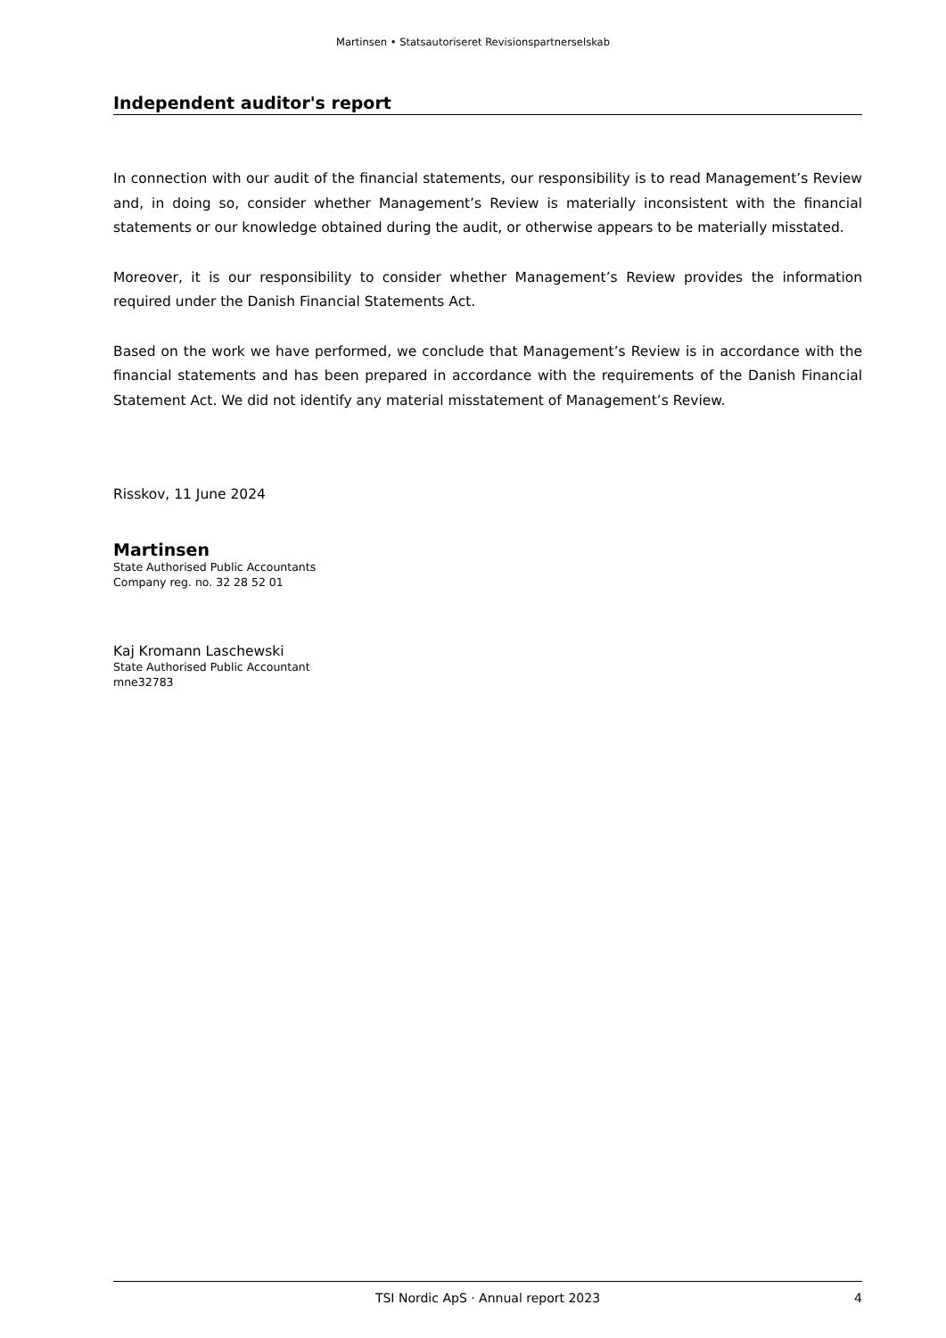Martinsen • Statsautoriseret Revisionspartnerselskab
Independent auditor's report
In connection with our audit of the financial statements, our responsibility is to read Management’s Review and, in doing so, consider whether Management’s Review is materially inconsistent with the financial statements or our knowledge obtained during the audit, or otherwise appears to be materially misstated.
Moreover, it is our responsibility to consider whether Management’s Review provides the information required under the Danish Financial Statements Act.
Based on the work we have performed, we conclude that Management’s Review is in accordance with the financial statements and has been prepared in accordance with the requirements of the Danish Financial Statement Act. We did not identify any material misstatement of Management’s Review.
Risskov, 11 June 2024
Martinsen
State Authorised Public Accountants
Company reg. no. 32 28 52 01
Kaj Kromann Laschewski
State Authorised Public Accountant
mne32783
TSI Nordic ApS · Annual report 2023 4